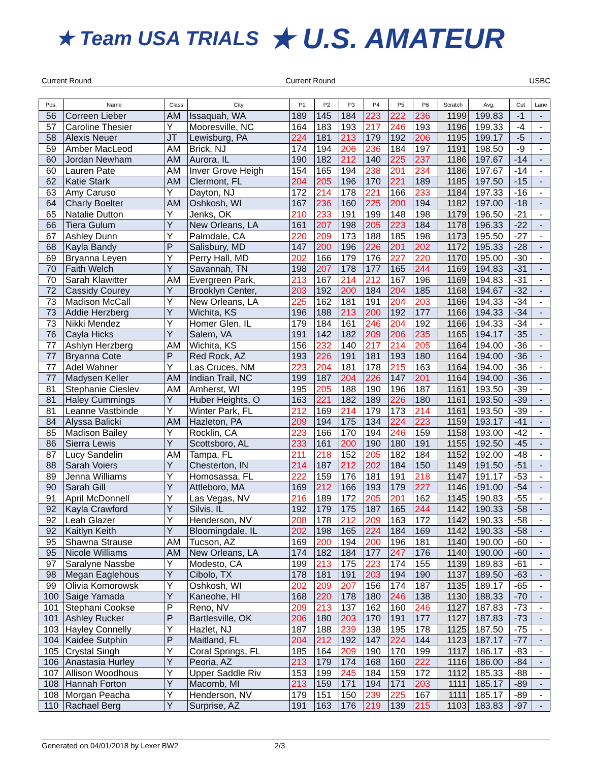★ Team USA TRIALS
★ U.S. AMATEUR
Current Round Current Round USBC
| Pos. | Name | Class | City | P1 | P2 | P3 | P4 | P5 | P6 | Scratch | Avg. | Cut | Lane |
| --- | --- | --- | --- | --- | --- | --- | --- | --- | --- | --- | --- | --- | --- |
| 56 | Correen Lieber | AM | Issaquah, WA | 189 | 145 | 184 | 223 | 222 | 236 | 1199 | 199.83 | -1 | - |
| 57 | Caroline Thesier | Y | Mooresville, NC | 164 | 183 | 193 | 217 | 246 | 193 | 1196 | 199.33 | -4 | - |
| 58 | Alexis Neuer | JT | Lewisburg, PA | 224 | 181 | 213 | 179 | 192 | 206 | 1195 | 199.17 | -5 | - |
| 59 | Amber MacLeod | AM | Brick, NJ | 174 | 194 | 206 | 236 | 184 | 197 | 1191 | 198.50 | -9 | - |
| 60 | Jordan Newham | AM | Aurora, IL | 190 | 182 | 212 | 140 | 225 | 237 | 1186 | 197.67 | -14 | - |
| 60 | Lauren Pate | AM | Inver Grove Heigh | 154 | 165 | 194 | 238 | 201 | 234 | 1186 | 197.67 | -14 | - |
| 62 | Katie Stark | AM | Clermont, FL | 204 | 205 | 196 | 170 | 221 | 189 | 1185 | 197.50 | -15 | - |
| 63 | Amy Caruso | Y | Dayton, NJ | 172 | 214 | 178 | 221 | 166 | 233 | 1184 | 197.33 | -16 | - |
| 64 | Charly Boelter | AM | Oshkosh, WI | 167 | 236 | 160 | 225 | 200 | 194 | 1182 | 197.00 | -18 | - |
| 65 | Natalie Dutton | Y | Jenks, OK | 210 | 233 | 191 | 199 | 148 | 198 | 1179 | 196.50 | -21 | - |
| 66 | Tiera Gulum | Y | New Orleans, LA | 161 | 207 | 198 | 205 | 223 | 184 | 1178 | 196.33 | -22 | - |
| 67 | Ashley Dunn | Y | Palmdale, CA | 220 | 209 | 173 | 188 | 185 | 198 | 1173 | 195.50 | -27 | - |
| 68 | Kayla Bandy | P | Salisbury, MD | 147 | 200 | 196 | 226 | 201 | 202 | 1172 | 195.33 | -28 | - |
| 69 | Bryanna Leyen | Y | Perry Hall, MD | 202 | 166 | 179 | 176 | 227 | 220 | 1170 | 195.00 | -30 | - |
| 70 | Faith Welch | Y | Savannah, TN | 198 | 207 | 178 | 177 | 165 | 244 | 1169 | 194.83 | -31 | - |
| 70 | Sarah Klawitter | AM | Evergreen Park, | 213 | 167 | 214 | 212 | 167 | 196 | 1169 | 194.83 | -31 | - |
| 72 | Cassidy Courey | Y | Brooklyn Center, | 203 | 192 | 200 | 184 | 204 | 185 | 1168 | 194.67 | -32 | - |
| 73 | Madison McCall | Y | New Orleans, LA | 225 | 162 | 181 | 191 | 204 | 203 | 1166 | 194.33 | -34 | - |
| 73 | Addie Herzberg | Y | Wichita, KS | 196 | 188 | 213 | 200 | 192 | 177 | 1166 | 194.33 | -34 | - |
| 73 | Nikki Mendez | Y | Homer Glen, IL | 179 | 184 | 161 | 246 | 204 | 192 | 1166 | 194.33 | -34 | - |
| 76 | Cayla Hicks | Y | Salem, VA | 191 | 142 | 182 | 209 | 206 | 235 | 1165 | 194.17 | -35 | - |
| 77 | Ashlyn Herzberg | AM | Wichita, KS | 156 | 232 | 140 | 217 | 214 | 205 | 1164 | 194.00 | -36 | - |
| 77 | Bryanna Cote | P | Red Rock, AZ | 193 | 226 | 191 | 181 | 193 | 180 | 1164 | 194.00 | -36 | - |
| 77 | Adel Wahner | Y | Las Cruces, NM | 223 | 204 | 181 | 178 | 215 | 163 | 1164 | 194.00 | -36 | - |
| 77 | Madysen Keller | AM | Indian Trail, NC | 199 | 187 | 204 | 226 | 147 | 201 | 1164 | 194.00 | -36 | - |
| 81 | Stephanie Cieslev | AM | Amherst, WI | 195 | 205 | 188 | 190 | 196 | 187 | 1161 | 193.50 | -39 | - |
| 81 | Haley Cummings | Y | Huber Heights, O | 163 | 221 | 182 | 189 | 226 | 180 | 1161 | 193.50 | -39 | - |
| 81 | Leanne Vastbinde | Y | Winter Park, FL | 212 | 169 | 214 | 179 | 173 | 214 | 1161 | 193.50 | -39 | - |
| 84 | Alyssa Balicki | AM | Hazleton, PA | 209 | 194 | 175 | 134 | 224 | 223 | 1159 | 193.17 | -41 | - |
| 85 | Madison Bailey | Y | Rocklin, CA | 223 | 166 | 170 | 194 | 246 | 159 | 1158 | 193.00 | -42 | - |
| 86 | Sierra Lewis | Y | Scottsboro, AL | 233 | 161 | 200 | 190 | 180 | 191 | 1155 | 192.50 | -45 | - |
| 87 | Lucy Sandelin | AM | Tampa, FL | 211 | 218 | 152 | 205 | 182 | 184 | 1152 | 192.00 | -48 | - |
| 88 | Sarah Voiers | Y | Chesterton, IN | 214 | 187 | 212 | 202 | 184 | 150 | 1149 | 191.50 | -51 | - |
| 89 | Jenna Williams | Y | Homosassa, FL | 222 | 159 | 176 | 181 | 191 | 218 | 1147 | 191.17 | -53 | - |
| 90 | Sarah Gill | Y | Attleboro, MA | 169 | 212 | 166 | 193 | 179 | 227 | 1146 | 191.00 | -54 | - |
| 91 | April McDonnell | Y | Las Vegas, NV | 216 | 189 | 172 | 205 | 201 | 162 | 1145 | 190.83 | -55 | - |
| 92 | Kayla Crawford | Y | Silvis, IL | 192 | 179 | 175 | 187 | 165 | 244 | 1142 | 190.33 | -58 | - |
| 92 | Leah Glazer | Y | Henderson, NV | 208 | 178 | 212 | 209 | 163 | 172 | 1142 | 190.33 | -58 | - |
| 92 | Kaitlyn Keith | Y | Bloomingdale, IL | 202 | 198 | 165 | 224 | 184 | 169 | 1142 | 190.33 | -58 | - |
| 95 | Shawna Strause | AM | Tucson, AZ | 169 | 200 | 194 | 200 | 196 | 181 | 1140 | 190.00 | -60 | - |
| 95 | Nicole Williams | AM | New Orleans, LA | 174 | 182 | 184 | 177 | 247 | 176 | 1140 | 190.00 | -60 | - |
| 97 | Saralyne Nassbe | Y | Modesto, CA | 199 | 213 | 175 | 223 | 174 | 155 | 1139 | 189.83 | -61 | - |
| 98 | Megan Eaglehous | Y | Cibolo, TX | 178 | 181 | 191 | 203 | 194 | 190 | 1137 | 189.50 | -63 | - |
| 99 | Olivia Komorowsk | Y | Oshkosh, WI | 202 | 209 | 207 | 156 | 174 | 187 | 1135 | 189.17 | -65 | - |
| 100 | Saige Yamada | Y | Kaneohe, HI | 168 | 220 | 178 | 180 | 246 | 138 | 1130 | 188.33 | -70 | - |
| 101 | Stephani Cookse | P | Reno, NV | 209 | 213 | 137 | 162 | 160 | 246 | 1127 | 187.83 | -73 | - |
| 101 | Ashley Rucker | P | Bartlesville, OK | 206 | 180 | 203 | 170 | 191 | 177 | 1127 | 187.83 | -73 | - |
| 103 | Hayley Connelly | Y | Hazlet, NJ | 187 | 188 | 239 | 138 | 195 | 178 | 1125 | 187.50 | -75 | - |
| 104 | Kaidee Sutphin | P | Maitland, FL | 204 | 212 | 192 | 147 | 224 | 144 | 1123 | 187.17 | -77 | - |
| 105 | Crystal Singh | Y | Coral Springs, FL | 185 | 164 | 209 | 190 | 170 | 199 | 1117 | 186.17 | -83 | - |
| 106 | Anastasia Hurley | Y | Peoria, AZ | 213 | 179 | 174 | 168 | 160 | 222 | 1116 | 186.00 | -84 | - |
| 107 | Allison Woodhous | Y | Upper Saddle Riv | 153 | 199 | 245 | 184 | 159 | 172 | 1112 | 185.33 | -88 | - |
| 108 | Hannah Forton | Y | Macomb, MI | 213 | 159 | 171 | 194 | 171 | 203 | 1111 | 185.17 | -89 | - |
| 108 | Morgan Peacha | Y | Henderson, NV | 179 | 151 | 150 | 239 | 225 | 167 | 1111 | 185.17 | -89 | - |
| 110 | Rachael Berg | Y | Surprise, AZ | 191 | 163 | 176 | 219 | 139 | 215 | 1103 | 183.83 | -97 | - |
Generated on 04/01/2018 by Lexer BW2 2/3